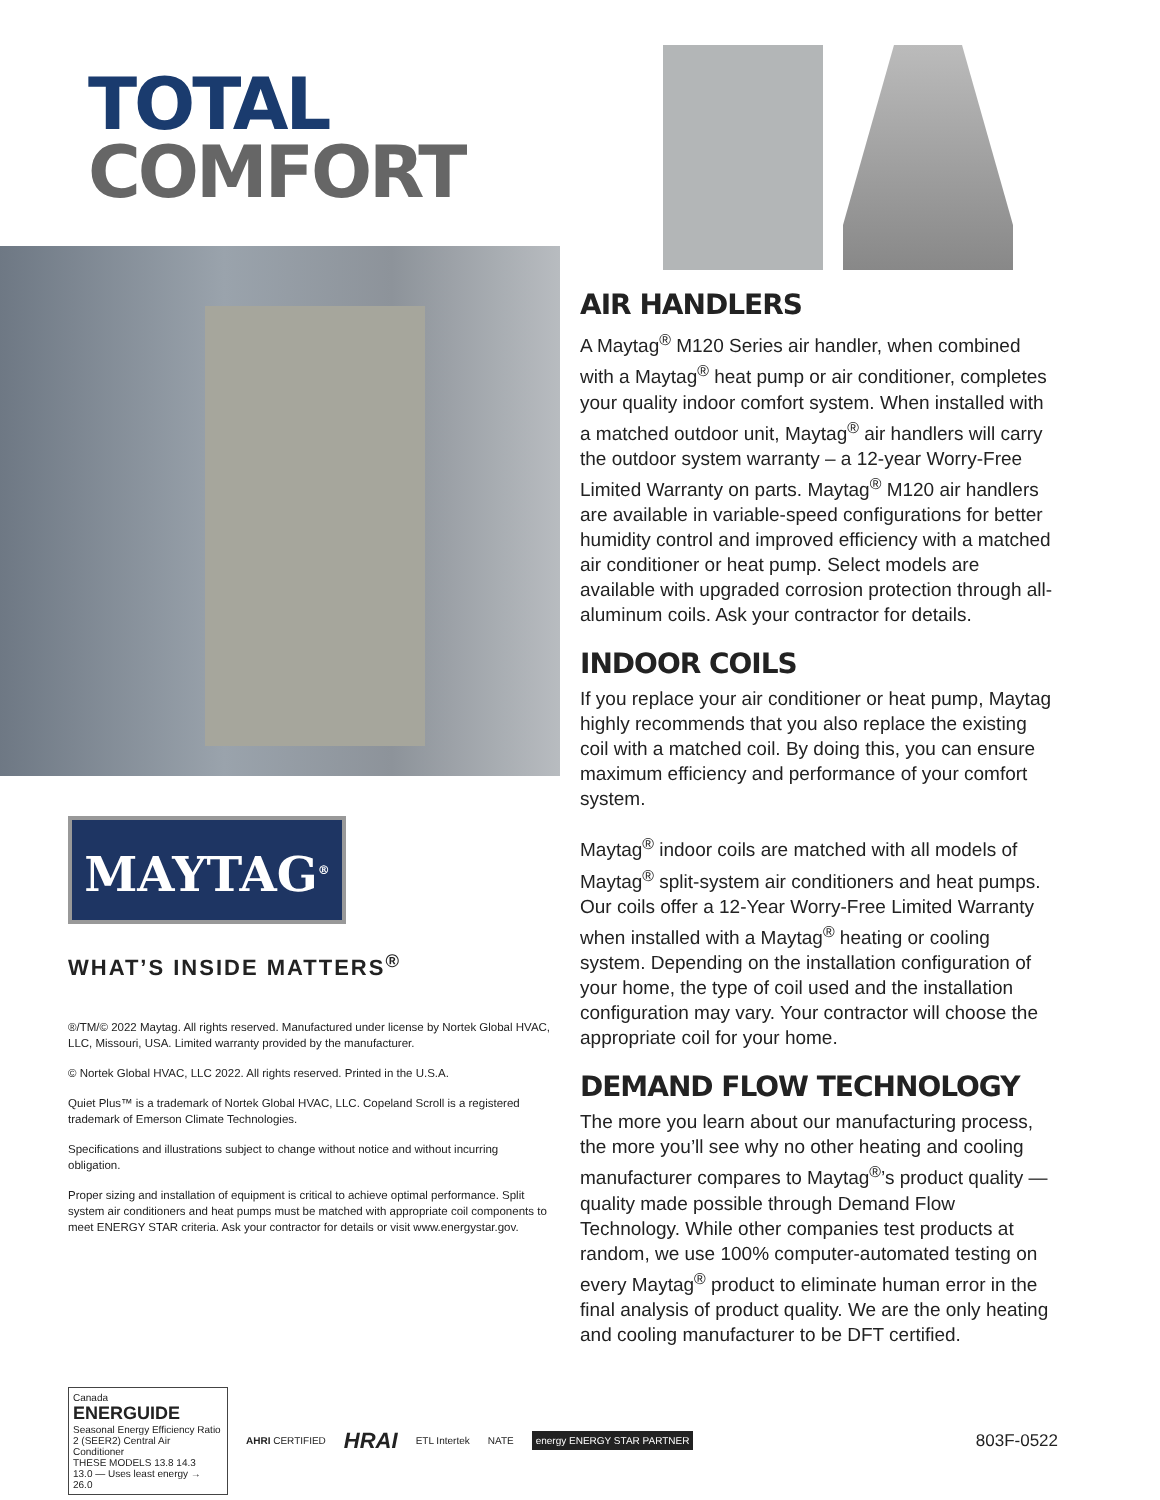TOTAL
COMFORT
MAYTAG<sup>®</sup>
WHAT’S INSIDE MATTERS<sup>®</sup>
®/TM/© 2022 Maytag. All rights reserved. Manufactured under license by Nortek Global HVAC, LLC, Missouri, USA. Limited warranty provided by the manufacturer.
© Nortek Global HVAC, LLC 2022. All rights reserved. Printed in the U.S.A.
Quiet Plus™ is a trademark of Nortek Global HVAC, LLC. Copeland Scroll is a registered trademark of Emerson Climate Technologies.
Specifications and illustrations subject to change without notice and without incurring obligation.
Proper sizing and installation of equipment is critical to achieve optimal performance. Split system air conditioners and heat pumps must be matched with appropriate coil components to meet ENERGY STAR criteria. Ask your contractor for details or visit www.energystar.gov.
AIR HANDLERS
A Maytag<sup>®</sup> M120 Series air handler, when combined with a Maytag<sup>®</sup> heat pump or air conditioner, completes your quality indoor comfort system. When installed with a matched outdoor unit, Maytag<sup>®</sup> air handlers will carry the outdoor system warranty – a 12-year Worry-Free Limited Warranty on parts. Maytag<sup>®</sup> M120 air handlers are available in variable-speed configurations for better humidity control and improved efficiency with a matched air conditioner or heat pump. Select models are available with upgraded corrosion protection through all-aluminum coils. Ask your contractor for details.
INDOOR COILS
If you replace your air conditioner or heat pump, Maytag highly recommends that you also replace the existing coil with a matched coil. By doing this, you can ensure maximum efficiency and performance of your comfort system.
Maytag<sup>®</sup> indoor coils are matched with all models of Maytag<sup>®</sup> split-system air conditioners and heat pumps. Our coils offer a 12-Year Worry-Free Limited Warranty when installed with a Maytag<sup>®</sup> heating or cooling system. Depending on the installation configuration of your home, the type of coil used and the installation configuration may vary. Your contractor will choose the appropriate coil for your home.
DEMAND FLOW TECHNOLOGY
The more you learn about our manufacturing process, the more you’ll see why no other heating and cooling manufacturer compares to Maytag<sup>®</sup>’s product quality — quality made possible through Demand Flow Technology. While other companies test products at random, we use 100% computer-automated testing on every Maytag<sup>®</sup> product to eliminate human error in the final analysis of product quality. We are the only heating and cooling manufacturer to be DFT certified.
Canada
ENERGUIDE
Seasonal Energy Efficiency Ratio 2 (SEER2) Central Air Conditioner
THESE MODELS 13.8 14.3
13.0 — Uses least energy → 26.0
AHRI CERTIFIED
HRAI
ETL Intertek NATE
energy ENERGY STAR PARTNER
803F-0522